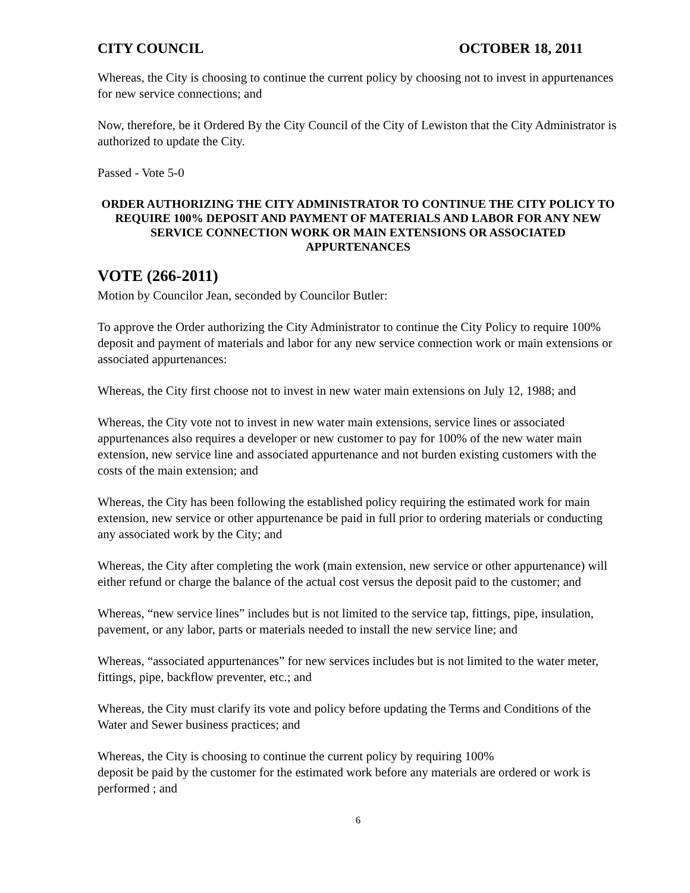CITY COUNCIL OCTOBER 18, 2011
Whereas, the City is choosing to continue the current policy by choosing not to invest in appurtenances for new service connections; and
Now, therefore, be it Ordered By the City Council of the City of Lewiston that the City Administrator is authorized to update the City.
Passed - Vote 5-0
ORDER AUTHORIZING THE CITY ADMINISTRATOR TO CONTINUE THE CITY POLICY TO REQUIRE 100% DEPOSIT AND PAYMENT OF MATERIALS AND LABOR FOR ANY NEW SERVICE CONNECTION WORK OR MAIN EXTENSIONS OR ASSOCIATED APPURTENANCES
VOTE (266-2011)
Motion by Councilor Jean, seconded by Councilor Butler:
To approve the Order authorizing the City Administrator to continue the City Policy to require 100% deposit and payment of materials and labor for any new service connection work or main extensions or associated appurtenances:
Whereas, the City first choose not to invest in new water main extensions on July 12, 1988; and
Whereas, the City vote not to invest in new water main extensions, service lines or associated appurtenances also requires a developer or new customer to pay for 100% of the new water main extension, new service line and associated appurtenance and not burden existing customers with the costs of the main extension; and
Whereas, the City has been following the established policy requiring the estimated work for main extension, new service or other appurtenance be paid in full prior to ordering materials or conducting any associated work by the City; and
Whereas, the City after completing the work (main extension, new service or other appurtenance) will either refund or charge the balance of the actual cost versus the deposit paid to the customer; and
Whereas, “new service lines” includes but is not limited to the service tap, fittings, pipe, insulation, pavement, or any labor, parts or materials needed to install the new service line; and
Whereas, “associated appurtenances” for new services includes but is not limited to the water meter, fittings, pipe, backflow preventer, etc.; and
Whereas, the City must clarify its vote and policy before updating the Terms and Conditions of the Water and Sewer business practices; and
Whereas, the City is choosing to continue the current policy by requiring 100%
deposit be paid by the customer for the estimated work before any materials are ordered or work is performed ; and
6